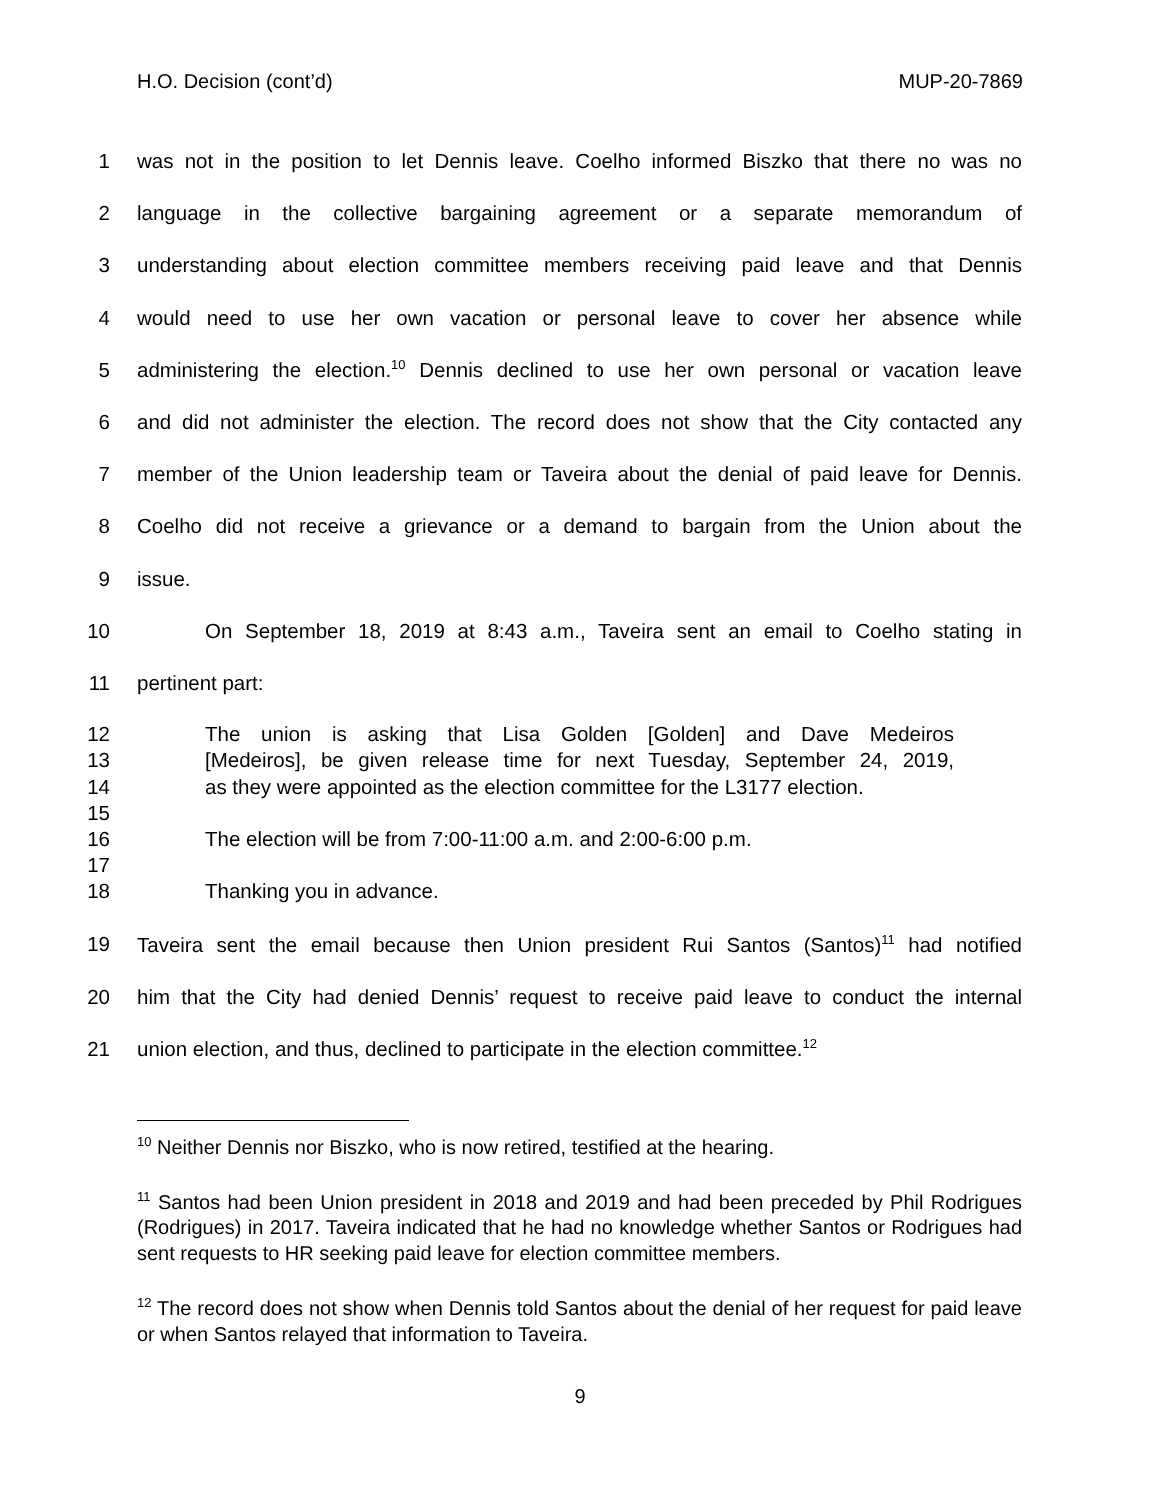H.O. Decision (cont’d) MUP-20-7869
1 was not in the position to let Dennis leave. Coelho informed Biszko that there no was no
2 language in the collective bargaining agreement or a separate memorandum of
3 understanding about election committee members receiving paid leave and that Dennis
4 would need to use her own vacation or personal leave to cover her absence while
5 administering the election.<sup>10</sup> Dennis declined to use her own personal or vacation leave
6 and did not administer the election. The record does not show that the City contacted any
7 member of the Union leadership team or Taveira about the denial of paid leave for Dennis.
8 Coelho did not receive a grievance or a demand to bargain from the Union about the
9 issue.
10 On September 18, 2019 at 8:43 a.m., Taveira sent an email to Coelho stating in
11 pertinent part:
12 The union is asking that Lisa Golden [Golden] and Dave Medeiros
13 [Medeiros], be given release time for next Tuesday, September 24, 2019,
14 as they were appointed as the election committee for the L3177 election.
15
16 The election will be from 7:00-11:00 a.m. and 2:00-6:00 p.m.
17
18 Thanking you in advance.
19 Taveira sent the email because then Union president Rui Santos (Santos)<sup>11</sup> had notified
20 him that the City had denied Dennis’ request to receive paid leave to conduct the internal
21 union election, and thus, declined to participate in the election committee.<sup>12</sup>
<sup>10</sup> Neither Dennis nor Biszko, who is now retired, testified at the hearing.
<sup>11</sup> Santos had been Union president in 2018 and 2019 and had been preceded by Phil Rodrigues (Rodrigues) in 2017. Taveira indicated that he had no knowledge whether Santos or Rodrigues had sent requests to HR seeking paid leave for election committee members.
<sup>12</sup> The record does not show when Dennis told Santos about the denial of her request for paid leave or when Santos relayed that information to Taveira.
9